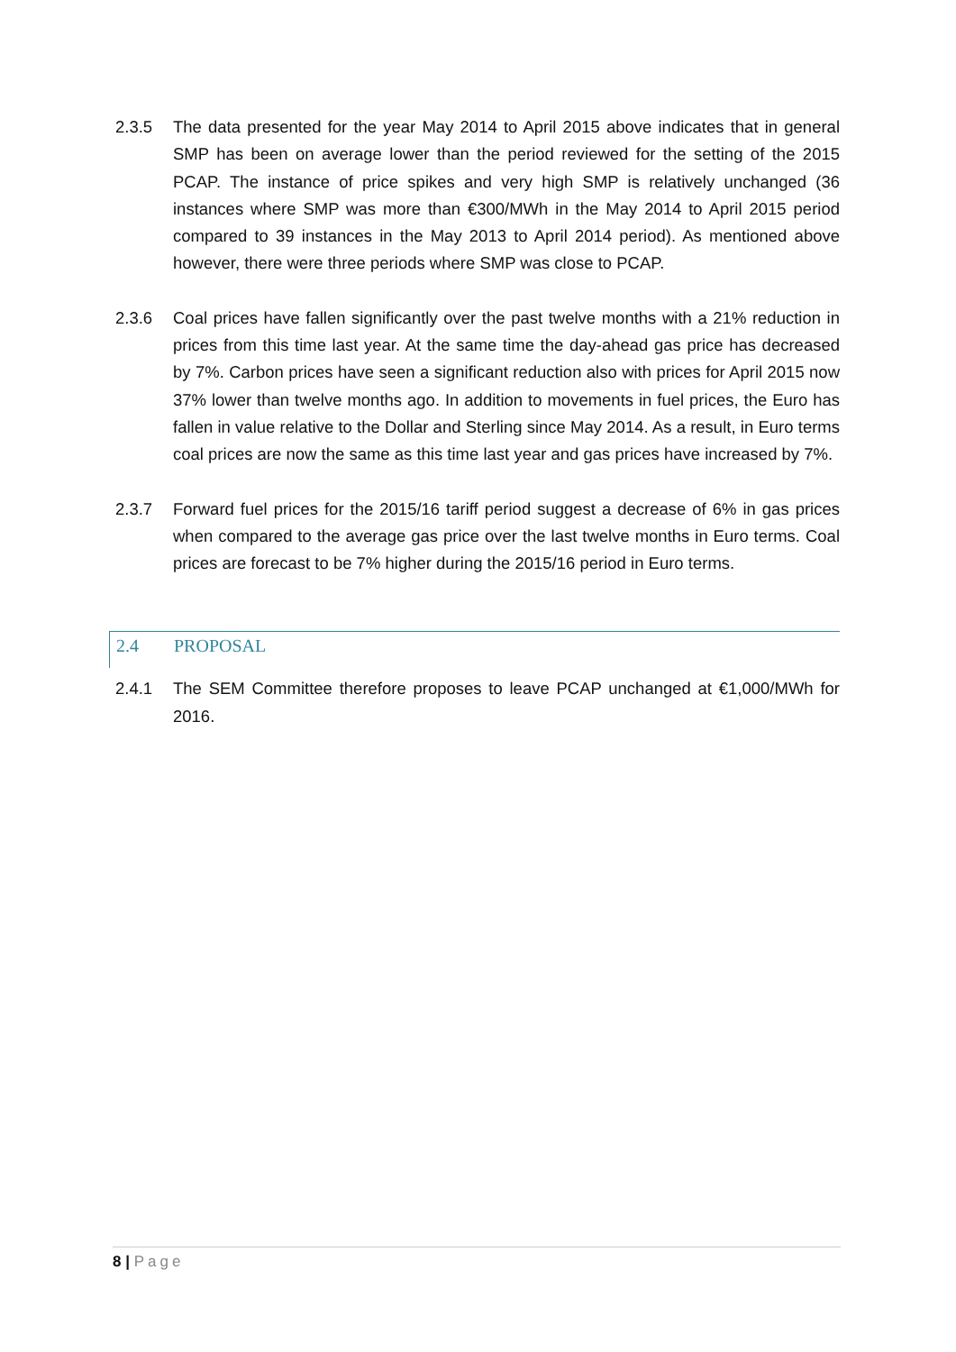2.3.5 The data presented for the year May 2014 to April 2015 above indicates that in general SMP has been on average lower than the period reviewed for the setting of the 2015 PCAP. The instance of price spikes and very high SMP is relatively unchanged (36 instances where SMP was more than €300/MWh in the May 2014 to April 2015 period compared to 39 instances in the May 2013 to April 2014 period). As mentioned above however, there were three periods where SMP was close to PCAP.
2.3.6 Coal prices have fallen significantly over the past twelve months with a 21% reduction in prices from this time last year. At the same time the day-ahead gas price has decreased by 7%. Carbon prices have seen a significant reduction also with prices for April 2015 now 37% lower than twelve months ago. In addition to movements in fuel prices, the Euro has fallen in value relative to the Dollar and Sterling since May 2014. As a result, in Euro terms coal prices are now the same as this time last year and gas prices have increased by 7%.
2.3.7 Forward fuel prices for the 2015/16 tariff period suggest a decrease of 6% in gas prices when compared to the average gas price over the last twelve months in Euro terms. Coal prices are forecast to be 7% higher during the 2015/16 period in Euro terms.
2.4 PROPOSAL
2.4.1 The SEM Committee therefore proposes to leave PCAP unchanged at €1,000/MWh for 2016.
8 | Page